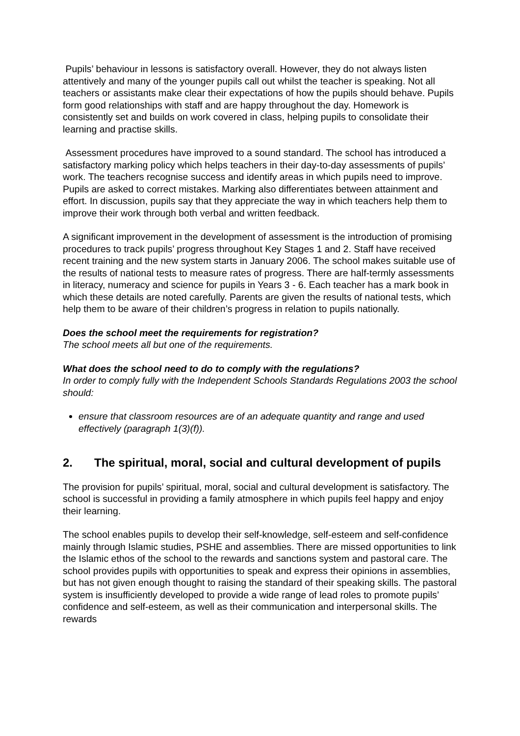Pupils’ behaviour in lessons is satisfactory overall. However, they do not always listen attentively and many of the younger pupils call out whilst the teacher is speaking. Not all teachers or assistants make clear their expectations of how the pupils should behave. Pupils form good relationships with staff and are happy throughout the day. Homework is consistently set and builds on work covered in class, helping pupils to consolidate their learning and practise skills.
Assessment procedures have improved to a sound standard. The school has introduced a satisfactory marking policy which helps teachers in their day-to-day assessments of pupils’ work. The teachers recognise success and identify areas in which pupils need to improve. Pupils are asked to correct mistakes. Marking also differentiates between attainment and effort. In discussion, pupils say that they appreciate the way in which teachers help them to improve their work through both verbal and written feedback.
A significant improvement in the development of assessment is the introduction of promising procedures to track pupils’ progress throughout Key Stages 1 and 2. Staff have received recent training and the new system starts in January 2006. The school makes suitable use of the results of national tests to measure rates of progress. There are half-termly assessments in literacy, numeracy and science for pupils in Years 3 - 6. Each teacher has a mark book in which these details are noted carefully. Parents are given the results of national tests, which help them to be aware of their children’s progress in relation to pupils nationally.
Does the school meet the requirements for registration?
The school meets all but one of the requirements.
What does the school need to do to comply with the regulations?
In order to comply fully with the Independent Schools Standards Regulations 2003 the school should:
ensure that classroom resources are of an adequate quantity and range and used effectively (paragraph 1(3)(f)).
2. The spiritual, moral, social and cultural development of pupils
The provision for pupils’ spiritual, moral, social and cultural development is satisfactory. The school is successful in providing a family atmosphere in which pupils feel happy and enjoy their learning.
The school enables pupils to develop their self-knowledge, self-esteem and self-confidence mainly through Islamic studies, PSHE and assemblies. There are missed opportunities to link the Islamic ethos of the school to the rewards and sanctions system and pastoral care. The school provides pupils with opportunities to speak and express their opinions in assemblies, but has not given enough thought to raising the standard of their speaking skills. The pastoral system is insufficiently developed to provide a wide range of lead roles to promote pupils’ confidence and self-esteem, as well as their communication and interpersonal skills. The rewards